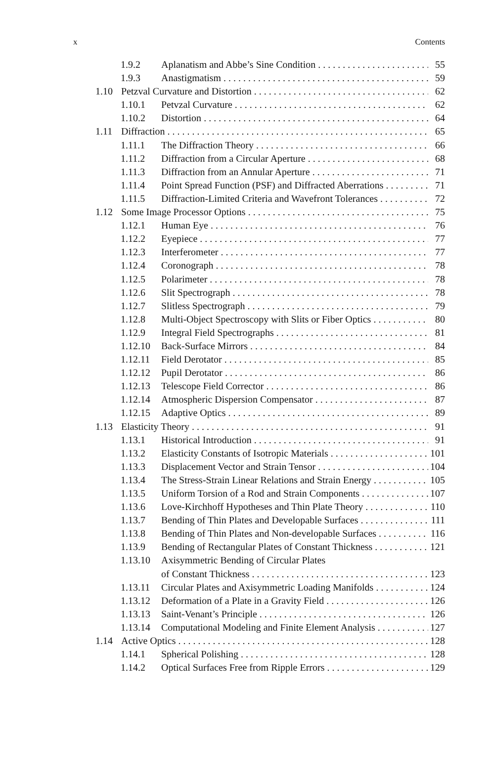x Contents
1.9.2 Aplanatism and Abbe’s Sine Condition 55
1.9.3 Anastigmatism 59
1.10 Petzval Curvature and Distortion 62
1.10.1 Petvzal Curvature 62
1.10.2 Distortion 64
1.11 Diffraction 65
1.11.1 The Diffraction Theory 66
1.11.2 Diffraction from a Circular Aperture 68
1.11.3 Diffraction from an Annular Aperture 71
1.11.4 Point Spread Function (PSF) and Diffracted Aberrations 71
1.11.5 Diffraction-Limited Criteria and Wavefront Tolerances 72
1.12 Some Image Processor Options 75
1.12.1 Human Eye 76
1.12.2 Eyepiece 77
1.12.3 Interferometer 77
1.12.4 Coronograph 78
1.12.5 Polarimeter 78
1.12.6 Slit Spectrograph 78
1.12.7 Slitless Spectrograph 79
1.12.8 Multi-Object Spectroscopy with Slits or Fiber Optics 80
1.12.9 Integral Field Spectrographs 81
1.12.10 Back-Surface Mirrors 84
1.12.11 Field Derotator 85
1.12.12 Pupil Derotator 86
1.12.13 Telescope Field Corrector 86
1.12.14 Atmospheric Dispersion Compensator 87
1.12.15 Adaptive Optics 89
1.13 Elasticity Theory 91
1.13.1 Historical Introduction 91
1.13.2 Elasticity Constants of Isotropic Materials 101
1.13.3 Displacement Vector and Strain Tensor 104
1.13.4 The Stress-Strain Linear Relations and Strain Energy 105
1.13.5 Uniform Torsion of a Rod and Strain Components 107
1.13.6 Love-Kirchhoff Hypotheses and Thin Plate Theory 110
1.13.7 Bending of Thin Plates and Developable Surfaces 111
1.13.8 Bending of Thin Plates and Non-developable Surfaces 116
1.13.9 Bending of Rectangular Plates of Constant Thickness 121
1.13.10 Axisymmetric Bending of Circular Plates
of Constant Thickness 123
1.13.11 Circular Plates and Axisymmetric Loading Manifolds 124
1.13.12 Deformation of a Plate in a Gravity Field 126
1.13.13 Saint-Venant’s Principle 126
1.13.14 Computational Modeling and Finite Element Analysis 127
1.14 Active Optics 128
1.14.1 Spherical Polishing 128
1.14.2 Optical Surfaces Free from Ripple Errors 129